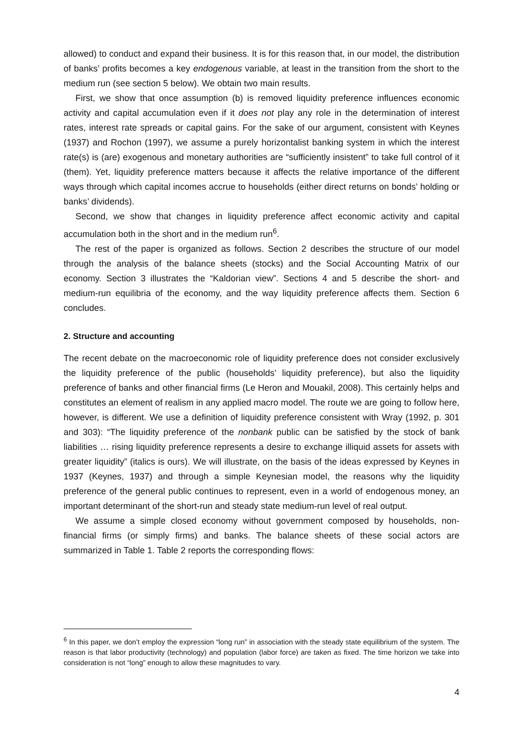allowed) to conduct and expand their business. It is for this reason that, in our model, the distribution of banks’ profits becomes a key endogenous variable, at least in the transition from the short to the medium run (see section 5 below). We obtain two main results.
First, we show that once assumption (b) is removed liquidity preference influences economic activity and capital accumulation even if it does not play any role in the determination of interest rates, interest rate spreads or capital gains. For the sake of our argument, consistent with Keynes (1937) and Rochon (1997), we assume a purely horizontalist banking system in which the interest rate(s) is (are) exogenous and monetary authorities are “sufficiently insistent” to take full control of it (them). Yet, liquidity preference matters because it affects the relative importance of the different ways through which capital incomes accrue to households (either direct returns on bonds’ holding or banks’ dividends).
Second, we show that changes in liquidity preference affect economic activity and capital accumulation both in the short and in the medium run<sup>6</sup>.
The rest of the paper is organized as follows. Section 2 describes the structure of our model through the analysis of the balance sheets (stocks) and the Social Accounting Matrix of our economy. Section 3 illustrates the “Kaldorian view”. Sections 4 and 5 describe the short- and medium-run equilibria of the economy, and the way liquidity preference affects them. Section 6 concludes.
2. Structure and accounting
The recent debate on the macroeconomic role of liquidity preference does not consider exclusively the liquidity preference of the public (households’ liquidity preference), but also the liquidity preference of banks and other financial firms (Le Heron and Mouakil, 2008). This certainly helps and constitutes an element of realism in any applied macro model. The route we are going to follow here, however, is different. We use a definition of liquidity preference consistent with Wray (1992, p. 301 and 303): “The liquidity preference of the nonbank public can be satisfied by the stock of bank liabilities … rising liquidity preference represents a desire to exchange illiquid assets for assets with greater liquidity” (italics is ours). We will illustrate, on the basis of the ideas expressed by Keynes in 1937 (Keynes, 1937) and through a simple Keynesian model, the reasons why the liquidity preference of the general public continues to represent, even in a world of endogenous money, an important determinant of the short-run and steady state medium-run level of real output.
We assume a simple closed economy without government composed by households, non-financial firms (or simply firms) and banks. The balance sheets of these social actors are summarized in Table 1. Table 2 reports the corresponding flows:
<sup>6</sup> In this paper, we don’t employ the expression “long run” in association with the steady state equilibrium of the system. The reason is that labor productivity (technology) and population (labor force) are taken as fixed. The time horizon we take into consideration is not “long” enough to allow these magnitudes to vary.
4